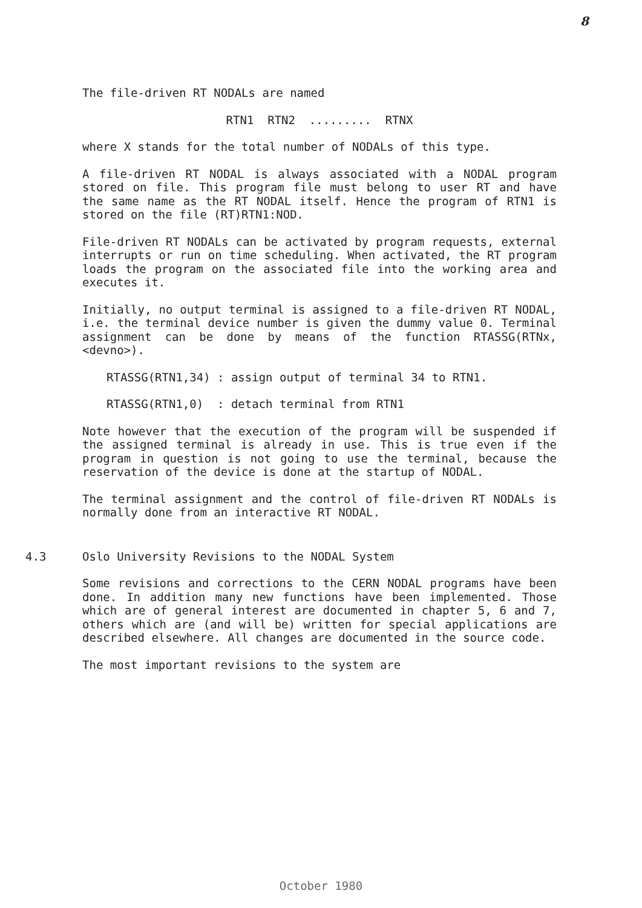8
The file-driven RT NODALs are named
RTN1 RTN2 ......... RTNX
where X stands for the total number of NODALs of this type.
A file-driven RT NODAL is always associated with a NODAL program stored on file. This program file must belong to user RT and have the same name as the RT NODAL itself. Hence the program of RTN1 is stored on the file (RT)RTN1:NOD.
File-driven RT NODALs can be activated by program requests, external interrupts or run on time scheduling. When activated, the RT program loads the program on the associated file into the working area and executes it.
Initially, no output terminal is assigned to a file-driven RT NODAL, i.e. the terminal device number is given the dummy value 0. Terminal assignment can be done by means of the function RTASSG(RTNx,<devno>).
RTASSG(RTN1,34) : assign output of terminal 34 to RTN1.
RTASSG(RTN1,0) : detach terminal from RTN1
Note however that the execution of the program will be suspended if the assigned terminal is already in use. This is true even if the program in question is not going to use the terminal, because the reservation of the device is done at the startup of NODAL.
The terminal assignment and the control of file-driven RT NODALs is normally done from an interactive RT NODAL.
4.3 Oslo University Revisions to the NODAL System
Some revisions and corrections to the CERN NODAL programs have been done. In addition many new functions have been implemented. Those which are of general interest are documented in chapter 5, 6 and 7, others which are (and will be) written for special applications are described elsewhere. All changes are documented in the source code.
The most important revisions to the system are
October 1980